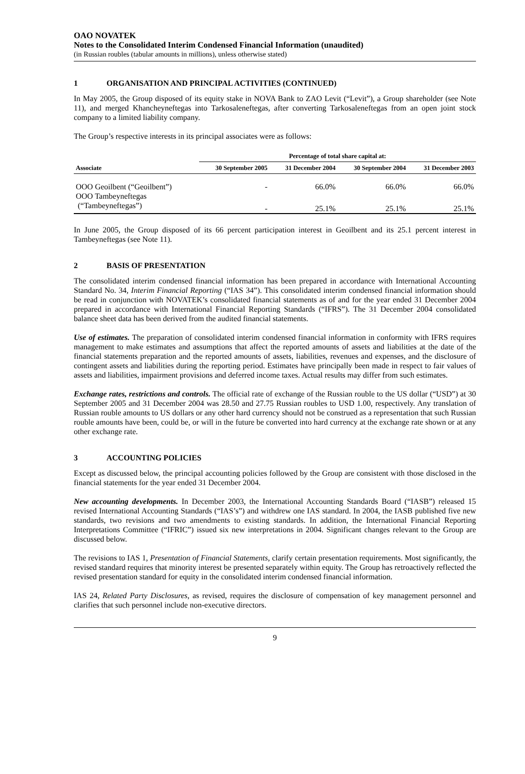OAO NOVATEK
Notes to the Consolidated Interim Condensed Financial Information (unaudited)
(in Russian roubles (tabular amounts in millions), unless otherwise stated)
1 ORGANISATION AND PRINCIPAL ACTIVITIES (CONTINUED)
In May 2005, the Group disposed of its equity stake in NOVA Bank to ZAO Levit (“Levit”), a Group shareholder (see Note 11), and merged Khancheyneftegas into Tarkosaleneftegas, after converting Tarkosaleneftegas from an open joint stock company to a limited liability company.
The Group’s respective interests in its principal associates were as follows:
| | Percentage of total share capital at: | | | |
| --- | --- | --- | --- | --- |
| Associate | 30 September 2005 | 31 December 2004 | 30 September 2004 | 31 December 2003 |
| OOO Geoilbent (“Geoilbent”) | - | 66.0% | 66.0% | 66.0% |
| OOO Tambeyneftegas (“Tambeyneftegas”) | - | 25.1% | 25.1% | 25.1% |
In June 2005, the Group disposed of its 66 percent participation interest in Geoilbent and its 25.1 percent interest in Tambeyneftegas (see Note 11).
2 BASIS OF PRESENTATION
The consolidated interim condensed financial information has been prepared in accordance with International Accounting Standard No. 34, Interim Financial Reporting (“IAS 34”). This consolidated interim condensed financial information should be read in conjunction with NOVATEK’s consolidated financial statements as of and for the year ended 31 December 2004 prepared in accordance with International Financial Reporting Standards (“IFRS”). The 31 December 2004 consolidated balance sheet data has been derived from the audited financial statements.
Use of estimates. The preparation of consolidated interim condensed financial information in conformity with IFRS requires management to make estimates and assumptions that affect the reported amounts of assets and liabilities at the date of the financial statements preparation and the reported amounts of assets, liabilities, revenues and expenses, and the disclosure of contingent assets and liabilities during the reporting period. Estimates have principally been made in respect to fair values of assets and liabilities, impairment provisions and deferred income taxes. Actual results may differ from such estimates.
Exchange rates, restrictions and controls. The official rate of exchange of the Russian rouble to the US dollar (“USD”) at 30 September 2005 and 31 December 2004 was 28.50 and 27.75 Russian roubles to USD 1.00, respectively. Any translation of Russian rouble amounts to US dollars or any other hard currency should not be construed as a representation that such Russian rouble amounts have been, could be, or will in the future be converted into hard currency at the exchange rate shown or at any other exchange rate.
3 ACCOUNTING POLICIES
Except as discussed below, the principal accounting policies followed by the Group are consistent with those disclosed in the financial statements for the year ended 31 December 2004.
New accounting developments. In December 2003, the International Accounting Standards Board (“IASB”) released 15 revised International Accounting Standards (“IAS’s”) and withdrew one IAS standard. In 2004, the IASB published five new standards, two revisions and two amendments to existing standards. In addition, the International Financial Reporting Interpretations Committee (“IFRIC”) issued six new interpretations in 2004. Significant changes relevant to the Group are discussed below.
The revisions to IAS 1, Presentation of Financial Statements, clarify certain presentation requirements. Most significantly, the revised standard requires that minority interest be presented separately within equity. The Group has retroactively reflected the revised presentation standard for equity in the consolidated interim condensed financial information.
IAS 24, Related Party Disclosures, as revised, requires the disclosure of compensation of key management personnel and clarifies that such personnel include non-executive directors.
9